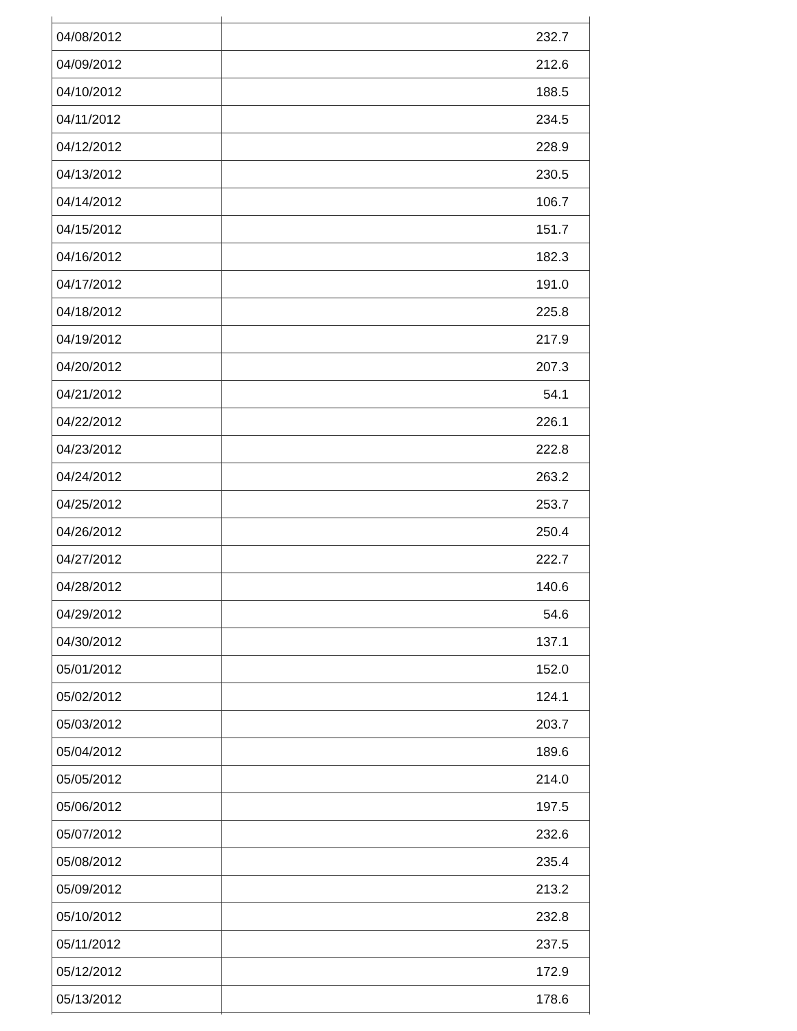| 04/08/2012 | 232.7 |
| 04/09/2012 | 212.6 |
| 04/10/2012 | 188.5 |
| 04/11/2012 | 234.5 |
| 04/12/2012 | 228.9 |
| 04/13/2012 | 230.5 |
| 04/14/2012 | 106.7 |
| 04/15/2012 | 151.7 |
| 04/16/2012 | 182.3 |
| 04/17/2012 | 191.0 |
| 04/18/2012 | 225.8 |
| 04/19/2012 | 217.9 |
| 04/20/2012 | 207.3 |
| 04/21/2012 | 54.1 |
| 04/22/2012 | 226.1 |
| 04/23/2012 | 222.8 |
| 04/24/2012 | 263.2 |
| 04/25/2012 | 253.7 |
| 04/26/2012 | 250.4 |
| 04/27/2012 | 222.7 |
| 04/28/2012 | 140.6 |
| 04/29/2012 | 54.6 |
| 04/30/2012 | 137.1 |
| 05/01/2012 | 152.0 |
| 05/02/2012 | 124.1 |
| 05/03/2012 | 203.7 |
| 05/04/2012 | 189.6 |
| 05/05/2012 | 214.0 |
| 05/06/2012 | 197.5 |
| 05/07/2012 | 232.6 |
| 05/08/2012 | 235.4 |
| 05/09/2012 | 213.2 |
| 05/10/2012 | 232.8 |
| 05/11/2012 | 237.5 |
| 05/12/2012 | 172.9 |
| 05/13/2012 | 178.6 |